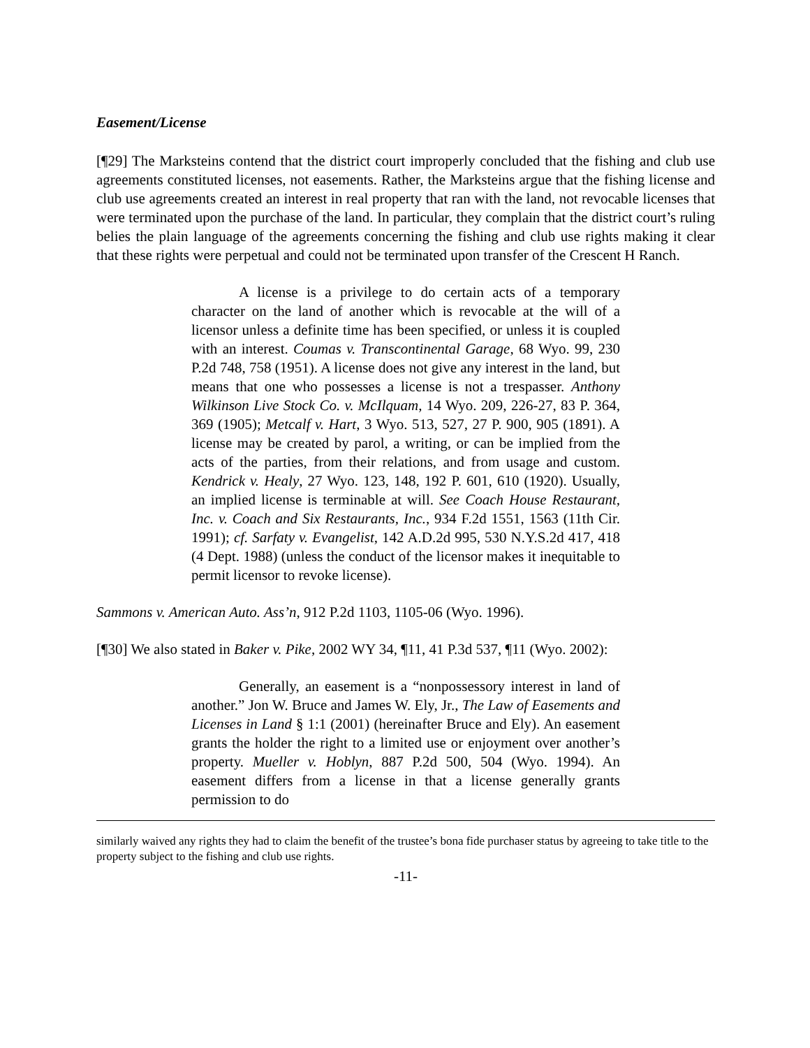Easement/License
[¶29] The Marksteins contend that the district court improperly concluded that the fishing and club use agreements constituted licenses, not easements. Rather, the Marksteins argue that the fishing license and club use agreements created an interest in real property that ran with the land, not revocable licenses that were terminated upon the purchase of the land. In particular, they complain that the district court’s ruling belies the plain language of the agreements concerning the fishing and club use rights making it clear that these rights were perpetual and could not be terminated upon transfer of the Crescent H Ranch.
A license is a privilege to do certain acts of a temporary character on the land of another which is revocable at the will of a licensor unless a definite time has been specified, or unless it is coupled with an interest. Coumas v. Transcontinental Garage, 68 Wyo. 99, 230 P.2d 748, 758 (1951). A license does not give any interest in the land, but means that one who possesses a license is not a trespasser. Anthony Wilkinson Live Stock Co. v. McIlquam, 14 Wyo. 209, 226-27, 83 P. 364, 369 (1905); Metcalf v. Hart, 3 Wyo. 513, 527, 27 P. 900, 905 (1891). A license may be created by parol, a writing, or can be implied from the acts of the parties, from their relations, and from usage and custom. Kendrick v. Healy, 27 Wyo. 123, 148, 192 P. 601, 610 (1920). Usually, an implied license is terminable at will. See Coach House Restaurant, Inc. v. Coach and Six Restaurants, Inc., 934 F.2d 1551, 1563 (11th Cir. 1991); cf. Sarfaty v. Evangelist, 142 A.D.2d 995, 530 N.Y.S.2d 417, 418 (4 Dept. 1988) (unless the conduct of the licensor makes it inequitable to permit licensor to revoke license).
Sammons v. American Auto. Ass’n, 912 P.2d 1103, 1105-06 (Wyo. 1996).
[¶30] We also stated in Baker v. Pike, 2002 WY 34, ¶11, 41 P.3d 537, ¶11 (Wyo. 2002):
Generally, an easement is a “nonpossessory interest in land of another.” Jon W. Bruce and James W. Ely, Jr., The Law of Easements and Licenses in Land § 1:1 (2001) (hereinafter Bruce and Ely). An easement grants the holder the right to a limited use or enjoyment over another’s property. Mueller v. Hoblyn, 887 P.2d 500, 504 (Wyo. 1994). An easement differs from a license in that a license generally grants permission to do
similarly waived any rights they had to claim the benefit of the trustee’s bona fide purchaser status by agreeing to take title to the property subject to the fishing and club use rights.
-11-